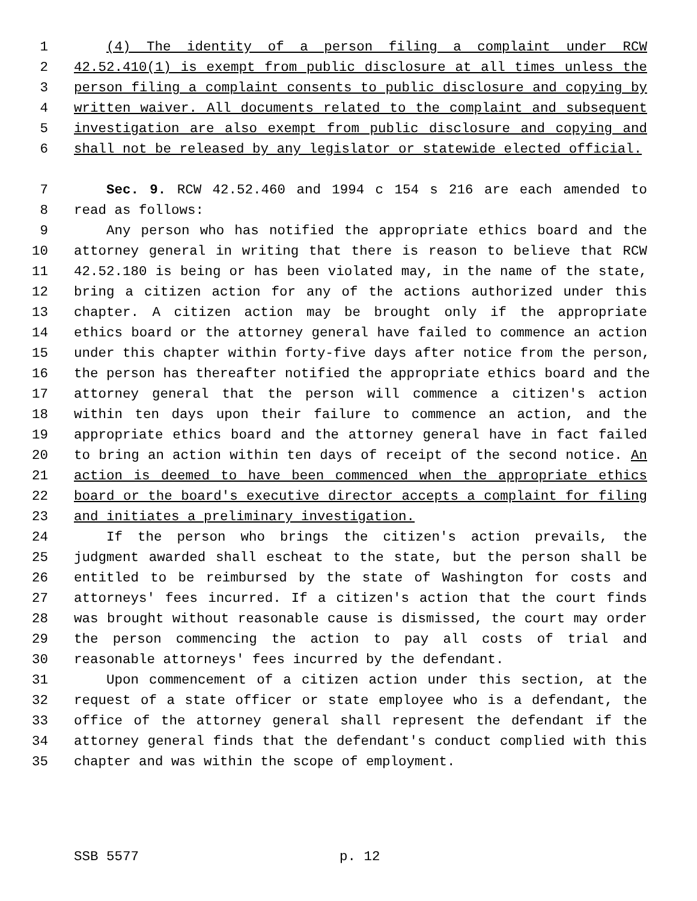1 (4) The identity of a person filing a complaint under RCW
2 42.52.410(1) is exempt from public disclosure at all times unless the
3 person filing a complaint consents to public disclosure and copying by
4 written waiver. All documents related to the complaint and subsequent
5 investigation are also exempt from public disclosure and copying and
6 shall not be released by any legislator or statewide elected official.
7 Sec. 9. RCW 42.52.460 and 1994 c 154 s 216 are each amended to
8 read as follows:
9 Any person who has notified the appropriate ethics board and the
10 attorney general in writing that there is reason to believe that RCW
11 42.52.180 is being or has been violated may, in the name of the state,
12 bring a citizen action for any of the actions authorized under this
13 chapter. A citizen action may be brought only if the appropriate
14 ethics board or the attorney general have failed to commence an action
15 under this chapter within forty-five days after notice from the person,
16 the person has thereafter notified the appropriate ethics board and the
17 attorney general that the person will commence a citizen's action
18 within ten days upon their failure to commence an action, and the
19 appropriate ethics board and the attorney general have in fact failed
20 to bring an action within ten days of receipt of the second notice. An
21 action is deemed to have been commenced when the appropriate ethics
22 board or the board's executive director accepts a complaint for filing
23 and initiates a preliminary investigation.
24 If the person who brings the citizen's action prevails, the
25 judgment awarded shall escheat to the state, but the person shall be
26 entitled to be reimbursed by the state of Washington for costs and
27 attorneys' fees incurred. If a citizen's action that the court finds
28 was brought without reasonable cause is dismissed, the court may order
29 the person commencing the action to pay all costs of trial and
30 reasonable attorneys' fees incurred by the defendant.
31 Upon commencement of a citizen action under this section, at the
32 request of a state officer or state employee who is a defendant, the
33 office of the attorney general shall represent the defendant if the
34 attorney general finds that the defendant's conduct complied with this
35 chapter and was within the scope of employment.
SSB 5577 p. 12